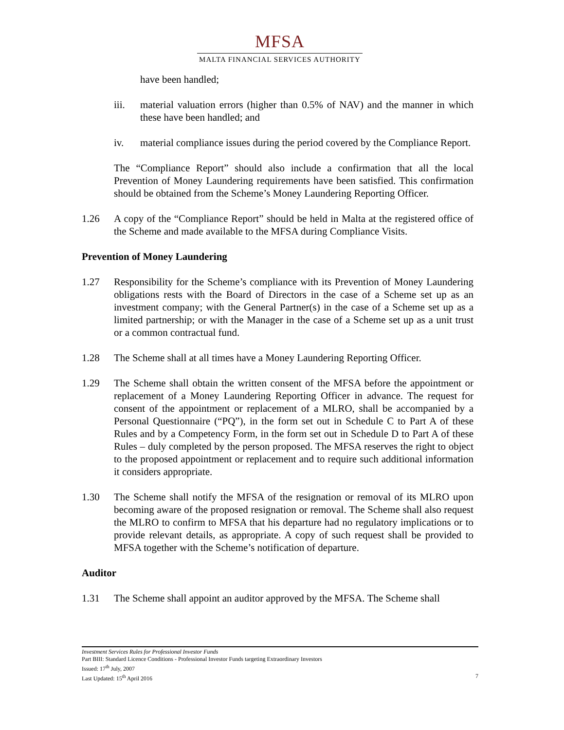MFSA
MALTA FINANCIAL SERVICES AUTHORITY
have been handled;
iii. material valuation errors (higher than 0.5% of NAV) and the manner in which these have been handled; and
iv. material compliance issues during the period covered by the Compliance Report.
The “Compliance Report” should also include a confirmation that all the local Prevention of Money Laundering requirements have been satisfied. This confirmation should be obtained from the Scheme’s Money Laundering Reporting Officer.
1.26 A copy of the “Compliance Report” should be held in Malta at the registered office of the Scheme and made available to the MFSA during Compliance Visits.
Prevention of Money Laundering
1.27 Responsibility for the Scheme’s compliance with its Prevention of Money Laundering obligations rests with the Board of Directors in the case of a Scheme set up as an investment company; with the General Partner(s) in the case of a Scheme set up as a limited partnership; or with the Manager in the case of a Scheme set up as a unit trust or a common contractual fund.
1.28 The Scheme shall at all times have a Money Laundering Reporting Officer.
1.29 The Scheme shall obtain the written consent of the MFSA before the appointment or replacement of a Money Laundering Reporting Officer in advance. The request for consent of the appointment or replacement of a MLRO, shall be accompanied by a Personal Questionnaire (“PQ”), in the form set out in Schedule C to Part A of these Rules and by a Competency Form, in the form set out in Schedule D to Part A of these Rules – duly completed by the person proposed. The MFSA reserves the right to object to the proposed appointment or replacement and to require such additional information it considers appropriate.
1.30 The Scheme shall notify the MFSA of the resignation or removal of its MLRO upon becoming aware of the proposed resignation or removal. The Scheme shall also request the MLRO to confirm to MFSA that his departure had no regulatory implications or to provide relevant details, as appropriate. A copy of such request shall be provided to MFSA together with the Scheme’s notification of departure.
Auditor
1.31 The Scheme shall appoint an auditor approved by the MFSA. The Scheme shall
Investment Services Rules for Professional Investor Funds
Part BIII: Standard Licence Conditions - Professional Investor Funds targeting Extraordinary Investors
Issued: 17<sup>th</sup> July, 2007
Last Updated: 15<sup>th</sup> April 2016 7